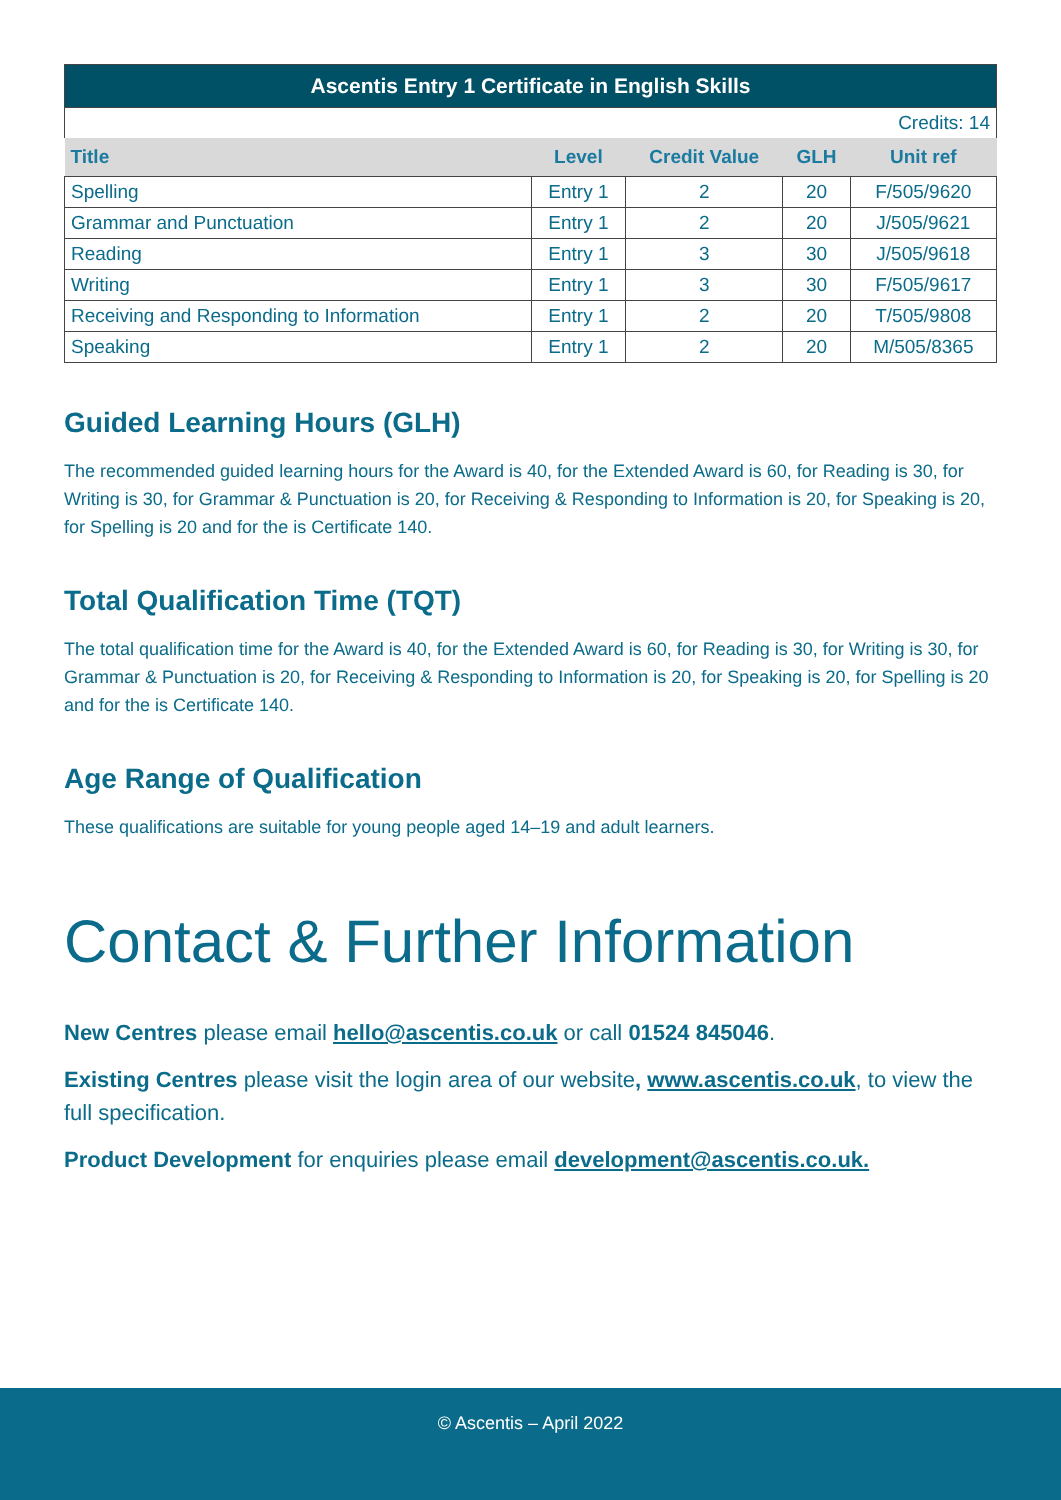| Ascentis Entry 1 Certificate in English Skills | | | | |
| --- | --- | --- | --- | --- |
| Credits: 14 | | | | |
| Title | Level | Credit Value | GLH | Unit ref |
| Spelling | Entry 1 | 2 | 20 | F/505/9620 |
| Grammar and Punctuation | Entry 1 | 2 | 20 | J/505/9621 |
| Reading | Entry 1 | 3 | 30 | J/505/9618 |
| Writing | Entry 1 | 3 | 30 | F/505/9617 |
| Receiving and Responding to Information | Entry 1 | 2 | 20 | T/505/9808 |
| Speaking | Entry 1 | 2 | 20 | M/505/8365 |
Guided Learning Hours (GLH)
The recommended guided learning hours for the Award is 40, for the Extended Award is 60, for Reading is 30, for Writing is 30, for Grammar & Punctuation is 20, for Receiving & Responding to Information is 20, for Speaking is 20, for Spelling is 20 and for the is Certificate 140.
Total Qualification Time (TQT)
The total qualification time for the Award is 40, for the Extended Award is 60, for Reading is 30, for Writing is 30, for Grammar & Punctuation is 20, for Receiving & Responding to Information is 20, for Speaking is 20, for Spelling is 20 and for the is Certificate 140.
Age Range of Qualification
These qualifications are suitable for young people aged 14–19 and adult learners.
Contact & Further Information
New Centres please email hello@ascentis.co.uk or call 01524 845046.
Existing Centres please visit the login area of our website, www.ascentis.co.uk, to view the full specification.
Product Development for enquiries please email development@ascentis.co.uk.
© Ascentis – April 2022